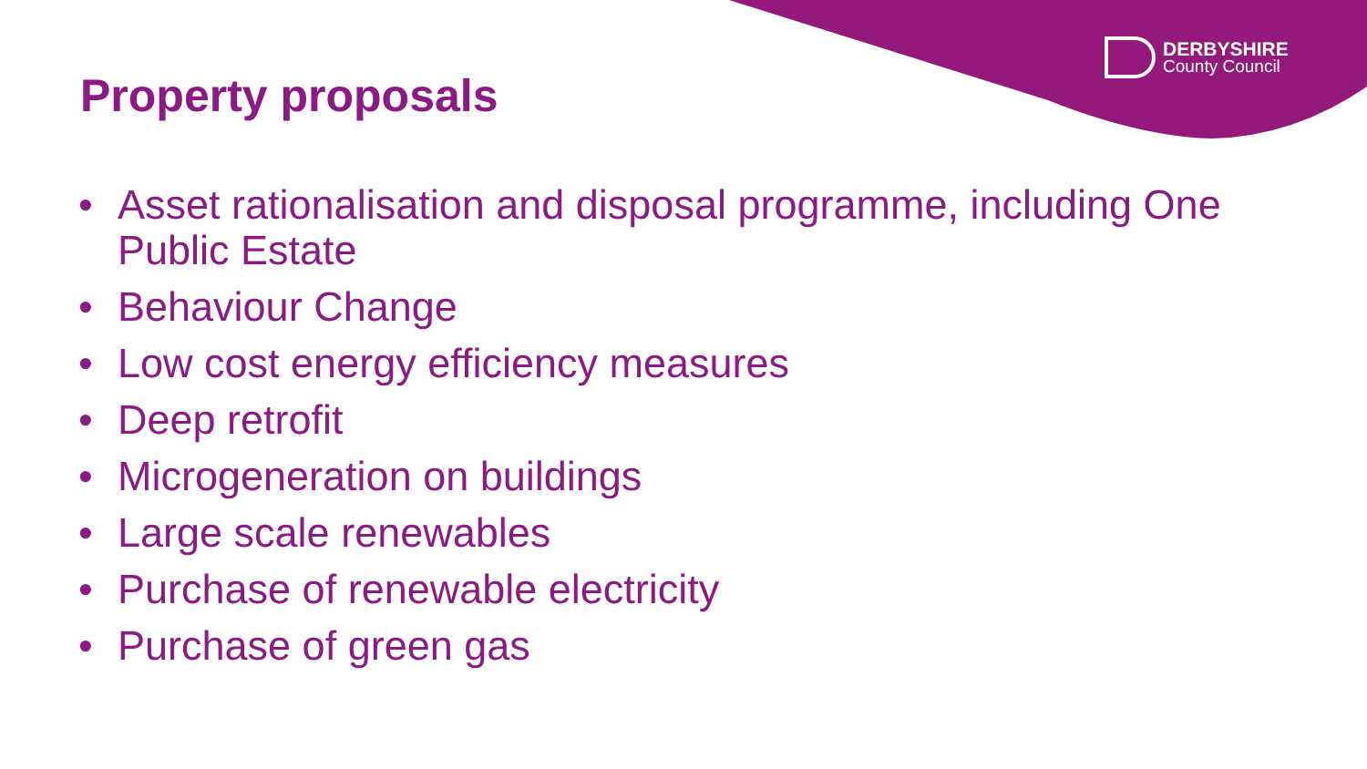DERBYSHIRE
County Council
Property proposals
• Asset rationalisation and disposal programme, including One Public Estate
• Behaviour Change
• Low cost energy efficiency measures
• Deep retrofit
• Microgeneration on buildings
• Large scale renewables
• Purchase of renewable electricity
• Purchase of green gas